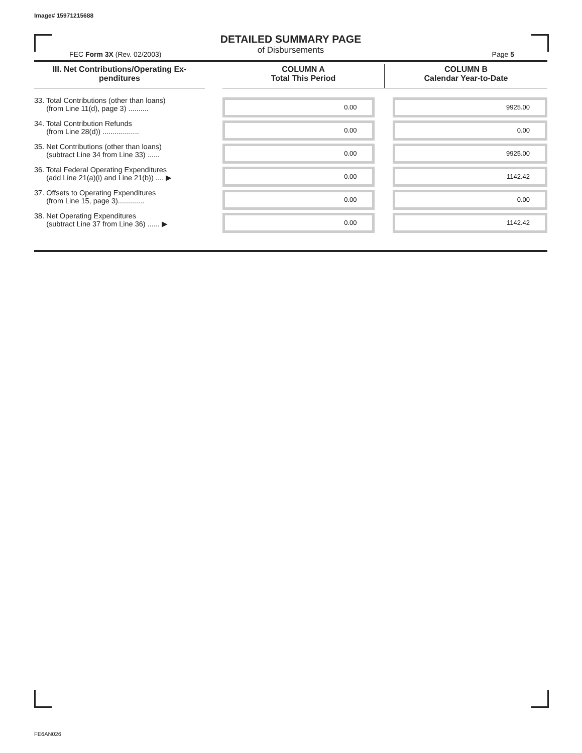Image# 15971215688
DETAILED SUMMARY PAGE
of Disbursements
FEC Form 3X (Rev. 02/2003) Page 5
| III. Net Contributions/Operating Ex- penditures | | COLUMN A Total This Period | COLUMN B Calendar Year-to-Date |
| --- | --- | --- | --- |
| 33. Total Contributions (other than loans) (from Line 11(d), page 3) .......... | | 0.00 | 9925.00 |
| 34. Total Contribution Refunds (from Line 28(d)) .................. | | 0.00 | 0.00 |
| 35. Net Contributions (other than loans) (subtract Line 34 from Line 33) ...... | | 0.00 | 9925.00 |
| 36. Total Federal Operating Expenditures (add Line 21(a)(i) and Line 21(b)) .... ▶ | | 0.00 | 1142.42 |
| 37. Offsets to Operating Expenditures (from Line 15, page 3)............. | | 0.00 | 0.00 |
| 38. Net Operating Expenditures (subtract Line 37 from Line 36) ...... ▶ | | 0.00 | 1142.42 |
FE6AN026